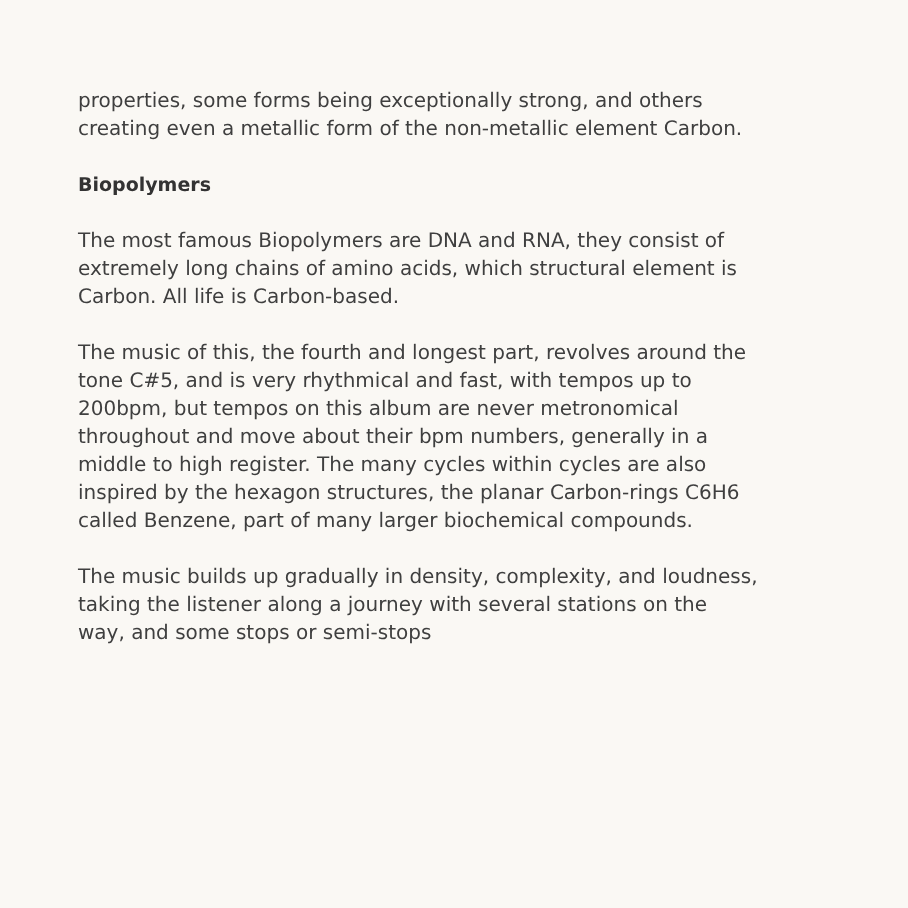properties, some forms being exceptionally strong, and others creating even a metallic form of the non-metallic element Carbon.
Biopolymers
The most famous Biopolymers are DNA and RNA, they consist of extremely long chains of amino acids, which structural element is Carbon. All life is Carbon-based.
The music of this, the fourth and longest part, revolves around the tone C#5, and is very rhythmical and fast, with tempos up to 200bpm, but tempos on this album are never metronomical throughout and move about their bpm numbers, generally in a middle to high register. The many cycles within cycles are also inspired by the hexagon structures, the planar Carbon-rings C6H6 called Benzene, part of many larger biochemical compounds.
The music builds up gradually in density, complexity, and loudness, taking the listener along a journey with several stations on the way, and some stops or semi-stops